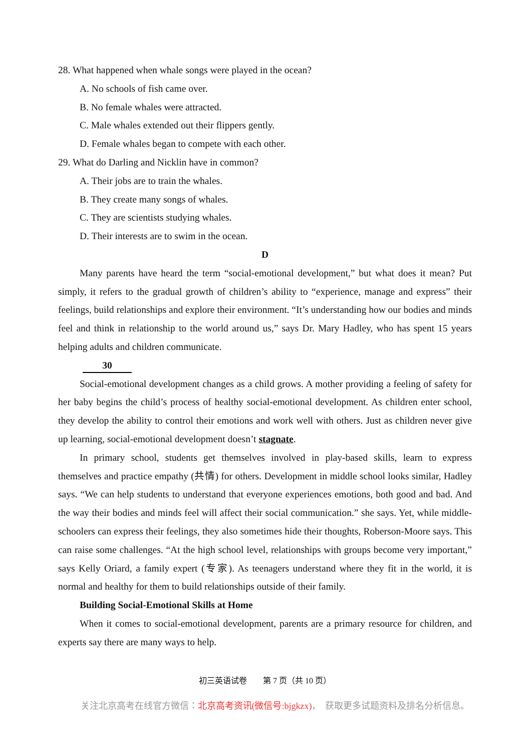28. What happened when whale songs were played in the ocean?
A. No schools of fish came over.
B. No female whales were attracted.
C. Male whales extended out their flippers gently.
D. Female whales began to compete with each other.
29. What do Darling and Nicklin have in common?
A. Their jobs are to train the whales.
B. They create many songs of whales.
C. They are scientists studying whales.
D. Their interests are to swim in the ocean.
D
Many parents have heard the term “social-emotional development,” but what does it mean? Put simply, it refers to the gradual growth of children’s ability to “experience, manage and express” their feelings, build relationships and explore their environment. “It’s understanding how our bodies and minds feel and think in relationship to the world around us,” says Dr. Mary Hadley, who has spent 15 years helping adults and children communicate.
30
Social-emotional development changes as a child grows. A mother providing a feeling of safety for her baby begins the child’s process of healthy social-emotional development. As children enter school, they develop the ability to control their emotions and work well with others. Just as children never give up learning, social-emotional development doesn’t stagnate.
In primary school, students get themselves involved in play-based skills, learn to express themselves and practice empathy (共情) for others. Development in middle school looks similar, Hadley says. “We can help students to understand that everyone experiences emotions, both good and bad. And the way their bodies and minds feel will affect their social communication.” she says. Yet, while middle-schoolers can express their feelings, they also sometimes hide their thoughts, Roberson-Moore says. This can raise some challenges. “At the high school level, relationships with groups become very important,” says Kelly Oriard, a family expert (专家). As teenagers understand where they fit in the world, it is normal and healthy for them to build relationships outside of their family.
Building Social-Emotional Skills at Home
When it comes to social-emotional development, parents are a primary resource for children, and experts say there are many ways to help.
初三英语试卷　　第 7 页（共 10 页）
关注北京高考在线官方微信：北京高考资讯(微信号:bjgkzx)，　获取更多试题资料及排名分析信息。